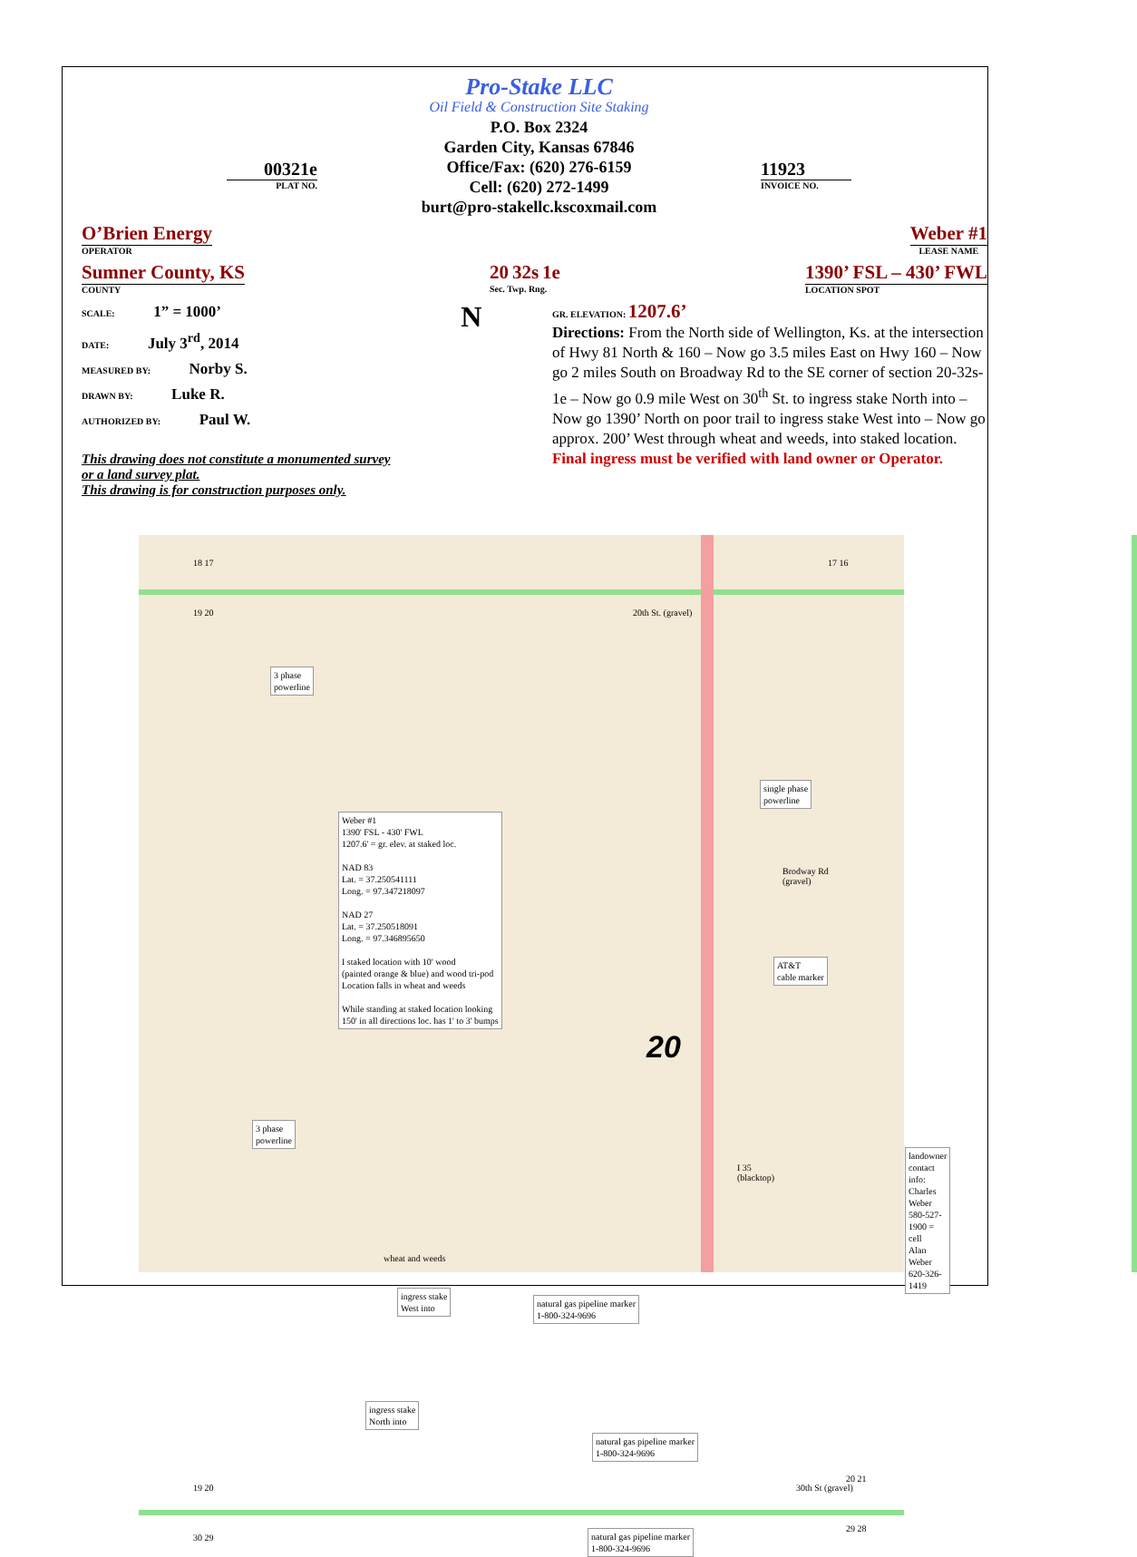00321e
PLAT NO.
Pro-Stake LLC
Oil Field & Construction Site Staking
P.O. Box 2324
Garden City, Kansas 67846
Office/Fax: (620) 276-6159
Cell: (620) 272-1499
burt@pro-stakellc.kscoxmail.com
11923
INVOICE NO.
O’Brien Energy
OPERATOR
Weber #1
LEASE NAME
Sumner County, KS
COUNTY
20 32s 1e
Sec. Twp. Rng.
1390’ FSL – 430’ FWL
LOCATION SPOT
SCALE: 1” = 1000’
DATE: July 3<sup>rd</sup>, 2014
MEASURED BY: Norby S.
DRAWN BY: Luke R.
AUTHORIZED BY: Paul W.
This drawing does not constitute a monumented survey
or a land survey plat.
This drawing is for construction purposes only.
N
GR. ELEVATION: 1207.6’
Directions: From the North side of Wellington, Ks. at the intersection of Hwy 81 North & 160 – Now go 3.5 miles East on Hwy 160 – Now go 2 miles South on Broadway Rd to the SE corner of section 20-32s-1e – Now go 0.9 mile West on 30<sup>th</sup> St. to ingress stake North into – Now go 1390’ North on poor trail to ingress stake West into – Now go approx. 200’ West through wheat and weeds, into staked location.
Final ingress must be verified with land owner or Operator.
18 17
19 20
17 16
20th St. (gravel)
3 phase
powerline
single phase
powerline
Brodway Rd
(gravel)
AT&T
cable marker
Weber #1
1390' FSL - 430' FWL
1207.6' = gr. elev. at staked loc.
NAD 83
Lat. = 37.250541111
Long. = 97.347218097
NAD 27
Lat. = 37.250518091
Long. = 97.346895650
I staked location with 10' wood
(painted orange & blue) and wood tri-pod
Location falls in wheat and weeds
While standing at staked location looking
150' in all directions loc. has 1' to 3' bumps
20
3 phase
powerline
I 35
(blacktop)
landowner contact info:
Charles Weber
580-527-1900 = cell
Alan Weber
620-326-1419
wheat and weeds
ingress stake
West into
natural gas pipeline marker
1-800-324-9696
ingress stake
North into
natural gas pipeline marker
1-800-324-9696
19 20 30th St (gravel)
20 21
30 29
natural gas pipeline marker
1-800-324-9696
29 28